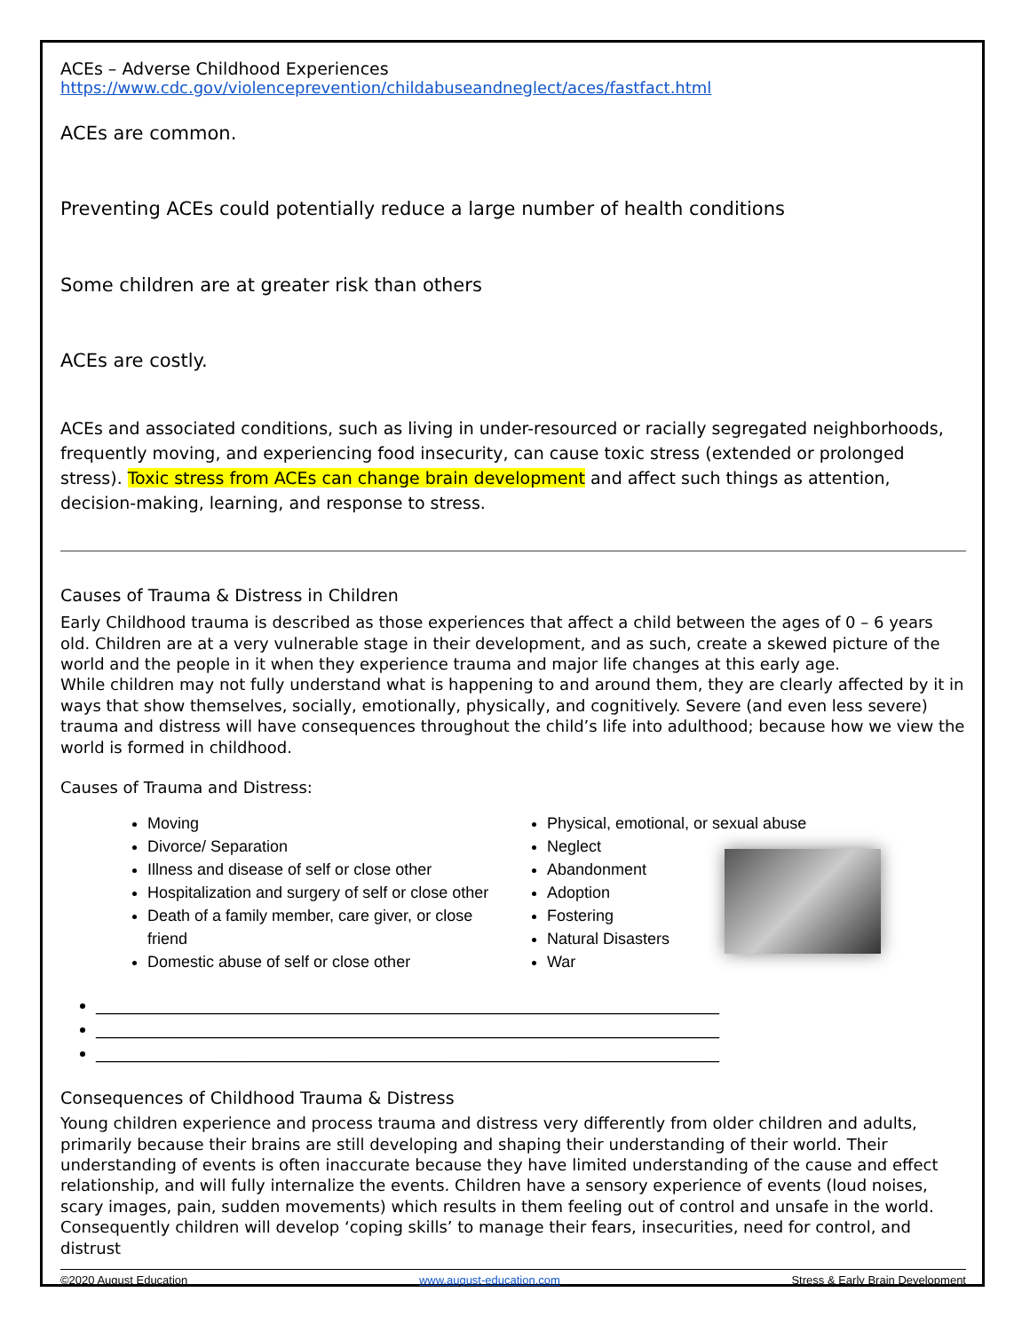ACEs – Adverse Childhood Experiences
https://www.cdc.gov/violenceprevention/childabuseandneglect/aces/fastfact.html
ACEs are common.
Preventing ACEs could potentially reduce a large number of health conditions
Some children are at greater risk than others
ACEs are costly.
ACEs and associated conditions, such as living in under-resourced or racially segregated neighborhoods, frequently moving, and experiencing food insecurity, can cause toxic stress (extended or prolonged stress). Toxic stress from ACEs can change brain development and affect such things as attention, decision-making, learning, and response to stress.
Causes of Trauma & Distress in Children
Early Childhood trauma is described as those experiences that affect a child between the ages of 0 – 6 years old. Children are at a very vulnerable stage in their development, and as such, create a skewed picture of the world and the people in it when they experience trauma and major life changes at this early age.
While children may not fully understand what is happening to and around them, they are clearly affected by it in ways that show themselves, socially, emotionally, physically, and cognitively. Severe (and even less severe) trauma and distress will have consequences throughout the child’s life into adulthood; because how we view the world is formed in childhood.
Causes of Trauma and Distress:
Moving
Divorce/ Separation
Illness and disease of self or close other
Hospitalization and surgery of self or close other
Death of a family member, care giver, or close friend
Domestic abuse of self or close other
Physical, emotional, or sexual abuse
Neglect
Abandonment
Adoption
Fostering
Natural Disasters
War
______________________________________________________________________________
______________________________________________________________________________
______________________________________________________________________________
Consequences of Childhood Trauma & Distress
Young children experience and process trauma and distress very differently from older children and adults, primarily because their brains are still developing and shaping their understanding of their world. Their understanding of events is often inaccurate because they have limited understanding of the cause and effect relationship, and will fully internalize the events. Children have a sensory experience of events (loud noises, scary images, pain, sudden movements) which results in them feeling out of control and unsafe in the world. Consequently children will develop ‘coping skills’ to manage their fears, insecurities, need for control, and distrust
©2020 August Education www.august-education.com Stress & Early Brain Development